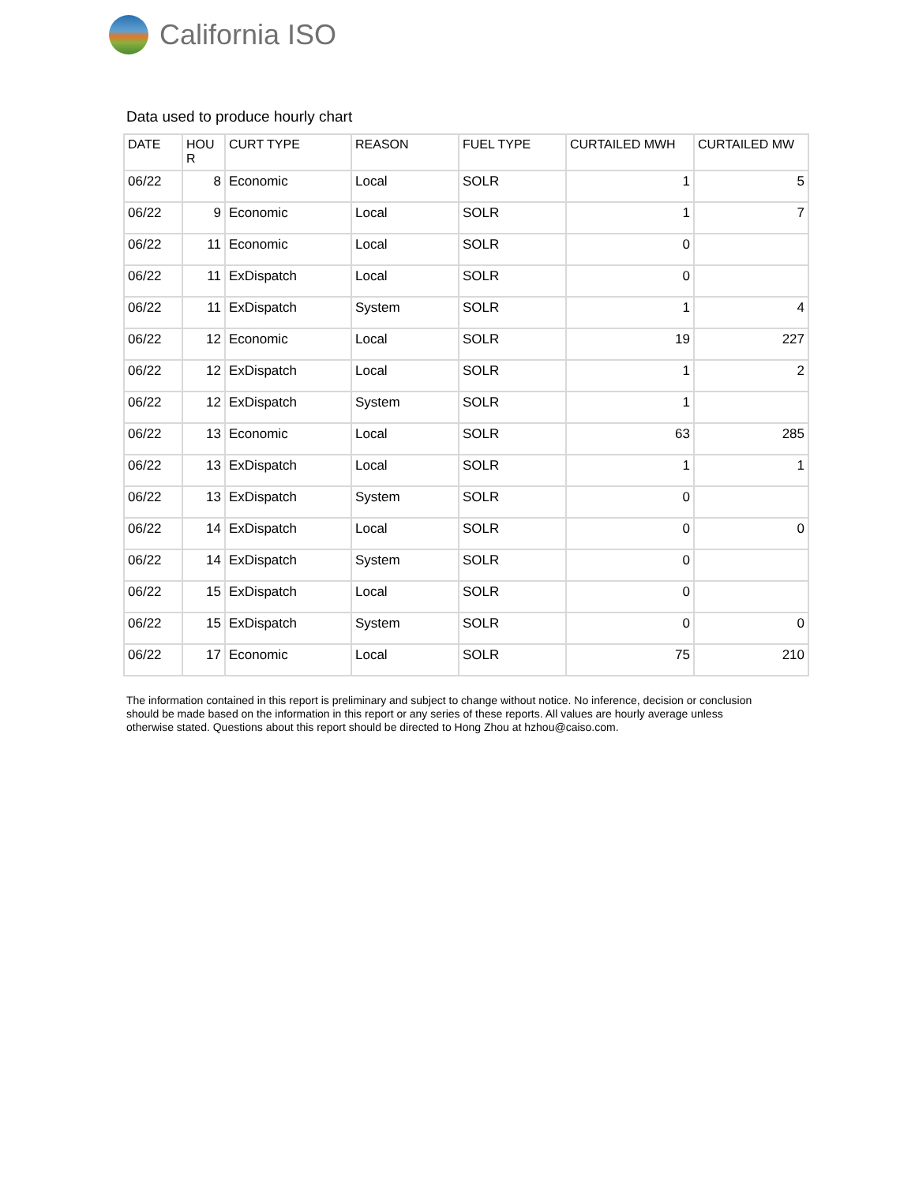California ISO
Data used to produce hourly chart
| DATE | HOU R | CURT TYPE | REASON | FUEL TYPE | CURTAILED MWH | CURTAILED MW |
| --- | --- | --- | --- | --- | --- | --- |
| 06/22 | 8 | Economic | Local | SOLR | 1 | 5 |
| 06/22 | 9 | Economic | Local | SOLR | 1 | 7 |
| 06/22 | 11 | Economic | Local | SOLR | 0 | |
| 06/22 | 11 | ExDispatch | Local | SOLR | 0 | |
| 06/22 | 11 | ExDispatch | System | SOLR | 1 | 4 |
| 06/22 | 12 | Economic | Local | SOLR | 19 | 227 |
| 06/22 | 12 | ExDispatch | Local | SOLR | 1 | 2 |
| 06/22 | 12 | ExDispatch | System | SOLR | 1 | |
| 06/22 | 13 | Economic | Local | SOLR | 63 | 285 |
| 06/22 | 13 | ExDispatch | Local | SOLR | 1 | 1 |
| 06/22 | 13 | ExDispatch | System | SOLR | 0 | |
| 06/22 | 14 | ExDispatch | Local | SOLR | 0 | 0 |
| 06/22 | 14 | ExDispatch | System | SOLR | 0 | |
| 06/22 | 15 | ExDispatch | Local | SOLR | 0 | |
| 06/22 | 15 | ExDispatch | System | SOLR | 0 | 0 |
| 06/22 | 17 | Economic | Local | SOLR | 75 | 210 |
The information contained in this report is preliminary and subject to change without notice. No inference, decision or conclusion should be made based on the information in this report or any series of these reports. All values are hourly average unless otherwise stated. Questions about this report should be directed to Hong Zhou at hzhou@caiso.com.